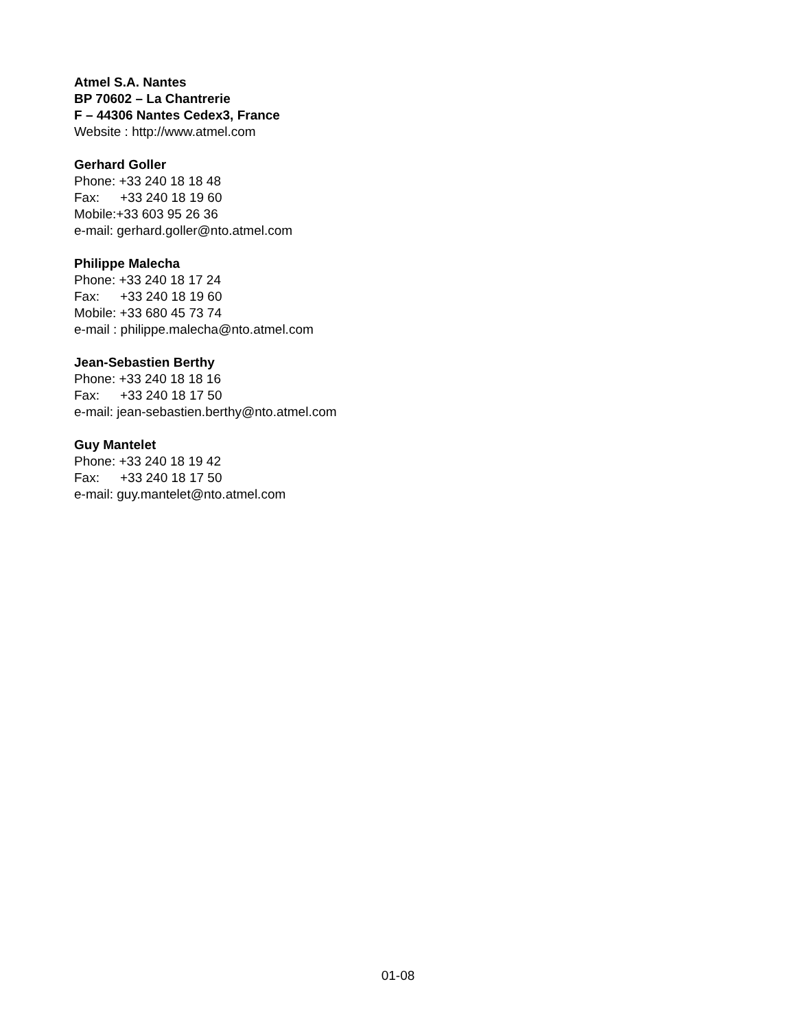Atmel S.A. Nantes
BP 70602 – La Chantrerie
F – 44306 Nantes Cedex3, France
Website : http://www.atmel.com
Gerhard Goller
Phone: +33 240 18 18 48
Fax: +33 240 18 19 60
Mobile:+33 603 95 26 36
e-mail: gerhard.goller@nto.atmel.com
Philippe Malecha
Phone: +33 240 18 17 24
Fax: +33 240 18 19 60
Mobile: +33 680 45 73 74
e-mail : philippe.malecha@nto.atmel.com
Jean-Sebastien Berthy
Phone: +33 240 18 18 16
Fax: +33 240 18 17 50
e-mail: jean-sebastien.berthy@nto.atmel.com
Guy Mantelet
Phone: +33 240 18 19 42
Fax: +33 240 18 17 50
e-mail: guy.mantelet@nto.atmel.com
01-08